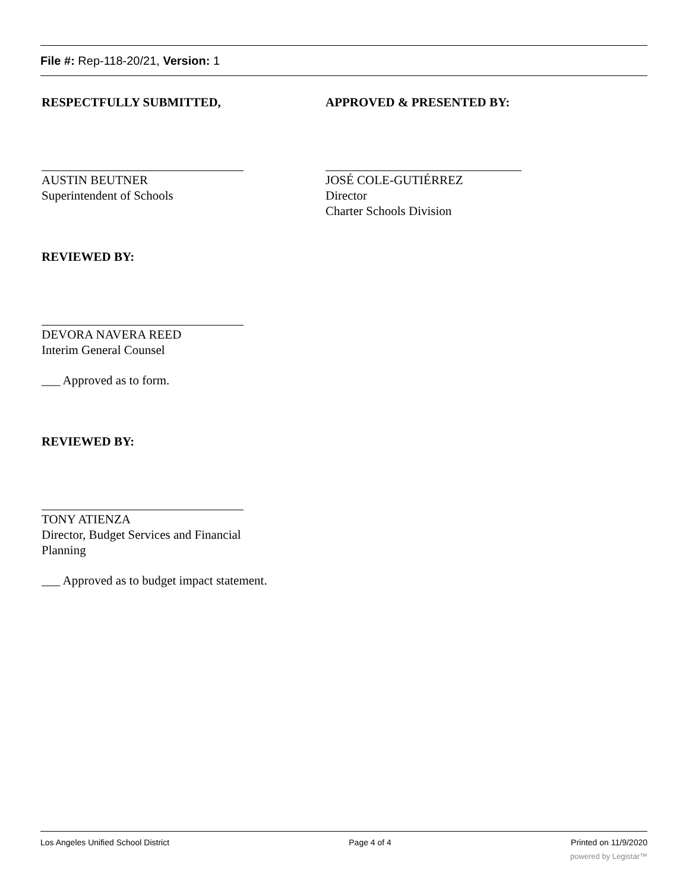File #: Rep-118-20/21, Version: 1
RESPECTFULLY SUBMITTED,
AUSTIN BEUTNER
Superintendent of Schools
APPROVED & PRESENTED BY:
JOSÉ COLE-GUTIÉRREZ
Director
Charter Schools Division
REVIEWED BY:
DEVORA NAVERA REED
Interim General Counsel
___ Approved as to form.
REVIEWED BY:
TONY ATIENZA
Director, Budget Services and Financial Planning
___ Approved as to budget impact statement.
Los Angeles Unified School District Page 4 of 4 Printed on 11/9/2020
powered by Legistar™